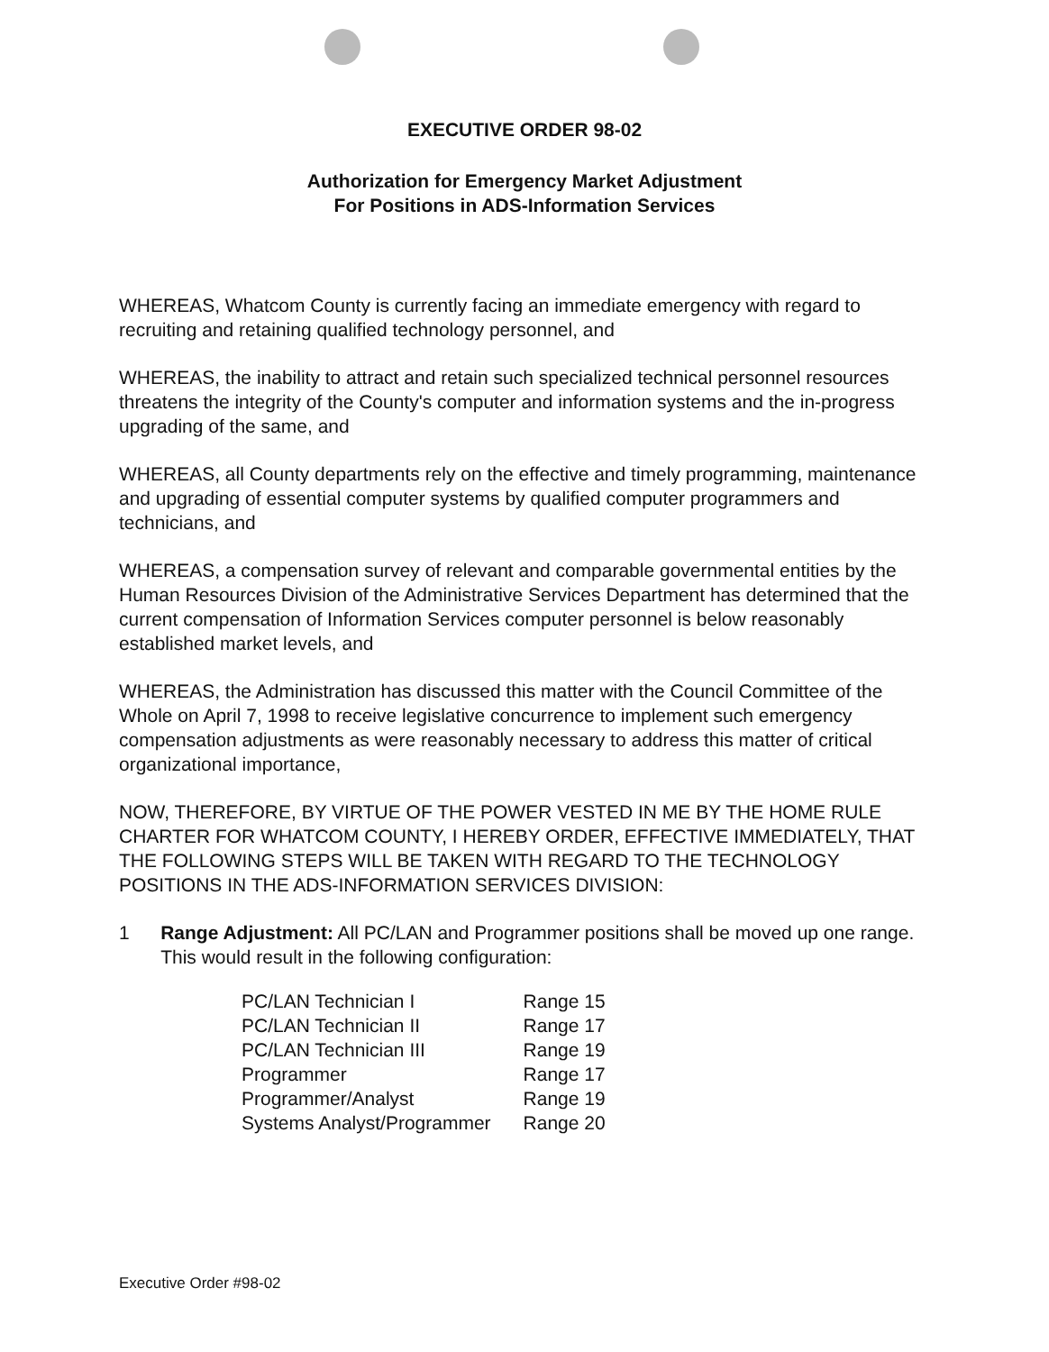EXECUTIVE ORDER 98-02
Authorization for Emergency Market Adjustment
For Positions in ADS-Information Services
WHEREAS, Whatcom County is currently facing an immediate emergency with regard to recruiting and retaining qualified technology personnel, and
WHEREAS, the inability to attract and retain such specialized technical personnel resources threatens the integrity of the County's computer and information systems and the in-progress upgrading of the same, and
WHEREAS, all County departments rely on the effective and timely programming, maintenance and upgrading of essential computer systems by qualified computer programmers and technicians, and
WHEREAS, a compensation survey of relevant and comparable governmental entities by the Human Resources Division of the Administrative Services Department has determined that the current compensation of Information Services computer personnel is below reasonably established market levels, and
WHEREAS, the Administration has discussed this matter with the Council Committee of the Whole on April 7, 1998 to receive legislative concurrence to implement such emergency compensation adjustments as were reasonably necessary to address this matter of critical organizational importance,
NOW, THEREFORE, BY VIRTUE OF THE POWER VESTED IN ME BY THE HOME RULE CHARTER FOR WHATCOM COUNTY, I HEREBY ORDER, EFFECTIVE IMMEDIATELY, THAT THE FOLLOWING STEPS WILL BE TAKEN WITH REGARD TO THE TECHNOLOGY POSITIONS IN THE ADS-INFORMATION SERVICES DIVISION:
1 Range Adjustment: All PC/LAN and Programmer positions shall be moved up one range. This would result in the following configuration:
| PC/LAN Technician I | Range 15 |
| PC/LAN Technician II | Range 17 |
| PC/LAN Technician III | Range 19 |
| Programmer | Range 17 |
| Programmer/Analyst | Range 19 |
| Systems Analyst/Programmer | Range 20 |
Executive Order #98-02